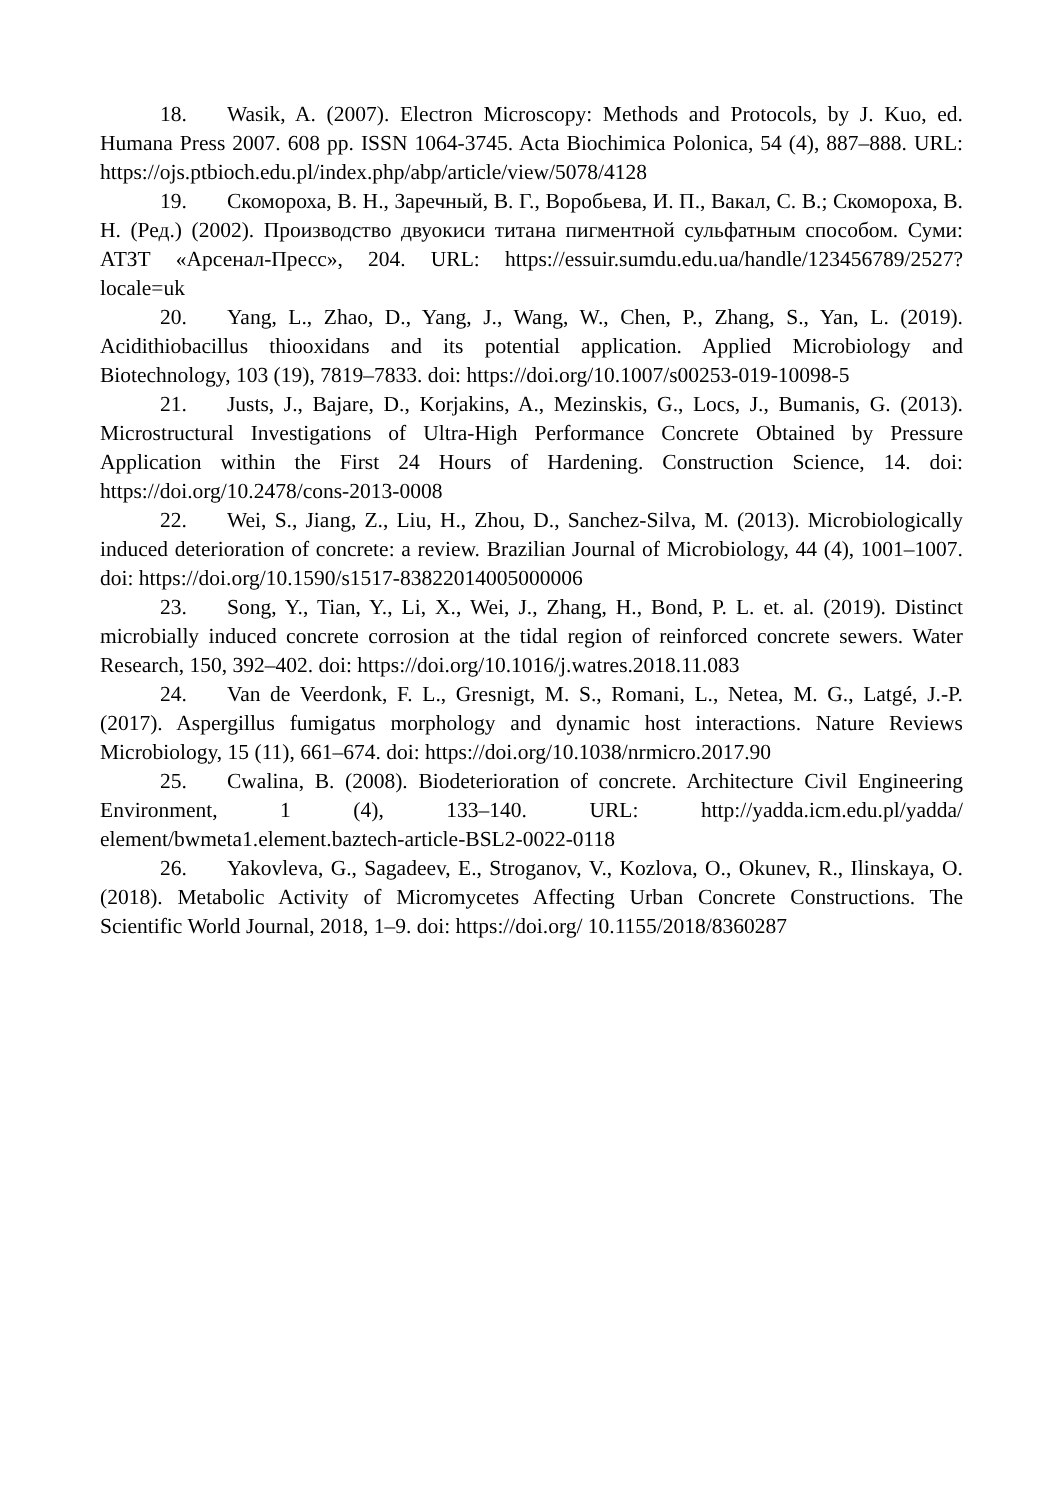18. Wasik, A. (2007). Electron Microscopy: Methods and Protocols, by J. Kuo, ed. Humana Press 2007. 608 pp. ISSN 1064-3745. Acta Biochimica Polonica, 54 (4), 887–888. URL: https://ojs.ptbioch.edu.pl/index.php/abp/article/view/5078/4128
19. Скомороха, В. Н., Заречный, В. Г., Воробьева, И. П., Вакал, С. В.; Скомороха, В. Н. (Ред.) (2002). Производство двуокиси титана пигментной сульфатным способом. Суми: АТЗТ «Арсенал-Пресс», 204. URL: https://essuir.sumdu.edu.ua/handle/123456789/2527?locale=uk
20. Yang, L., Zhao, D., Yang, J., Wang, W., Chen, P., Zhang, S., Yan, L. (2019). Acidithiobacillus thiooxidans and its potential application. Applied Microbiology and Biotechnology, 103 (19), 7819–7833. doi: https://doi.org/10.1007/s00253-019-10098-5
21. Justs, J., Bajare, D., Korjakins, A., Mezinskis, G., Locs, J., Bumanis, G. (2013). Microstructural Investigations of Ultra-High Performance Concrete Obtained by Pressure Application within the First 24 Hours of Hardening. Construction Science, 14. doi: https://doi.org/10.2478/cons-2013-0008
22. Wei, S., Jiang, Z., Liu, H., Zhou, D., Sanchez-Silva, M. (2013). Microbiologically induced deterioration of concrete: a review. Brazilian Journal of Microbiology, 44 (4), 1001–1007. doi: https://doi.org/10.1590/s1517-83822014005000006
23. Song, Y., Tian, Y., Li, X., Wei, J., Zhang, H., Bond, P. L. et. al. (2019). Distinct microbially induced concrete corrosion at the tidal region of reinforced concrete sewers. Water Research, 150, 392–402. doi: https://doi.org/10.1016/j.watres.2018.11.083
24. Van de Veerdonk, F. L., Gresnigt, M. S., Romani, L., Netea, M. G., Latgé, J.-P. (2017). Aspergillus fumigatus morphology and dynamic host interactions. Nature Reviews Microbiology, 15 (11), 661–674. doi: https://doi.org/10.1038/nrmicro.2017.90
25. Cwalina, B. (2008). Biodeterioration of concrete. Architecture Civil Engineering Environment, 1 (4), 133–140. URL: http://yadda.icm.edu.pl/yadda/ element/bwmeta1.element.baztech-article-BSL2-0022-0118
26. Yakovleva, G., Sagadeev, E., Stroganov, V., Kozlova, O., Okunev, R., Ilinskaya, O. (2018). Metabolic Activity of Micromycetes Affecting Urban Concrete Constructions. The Scientific World Journal, 2018, 1–9. doi: https://doi.org/ 10.1155/2018/8360287